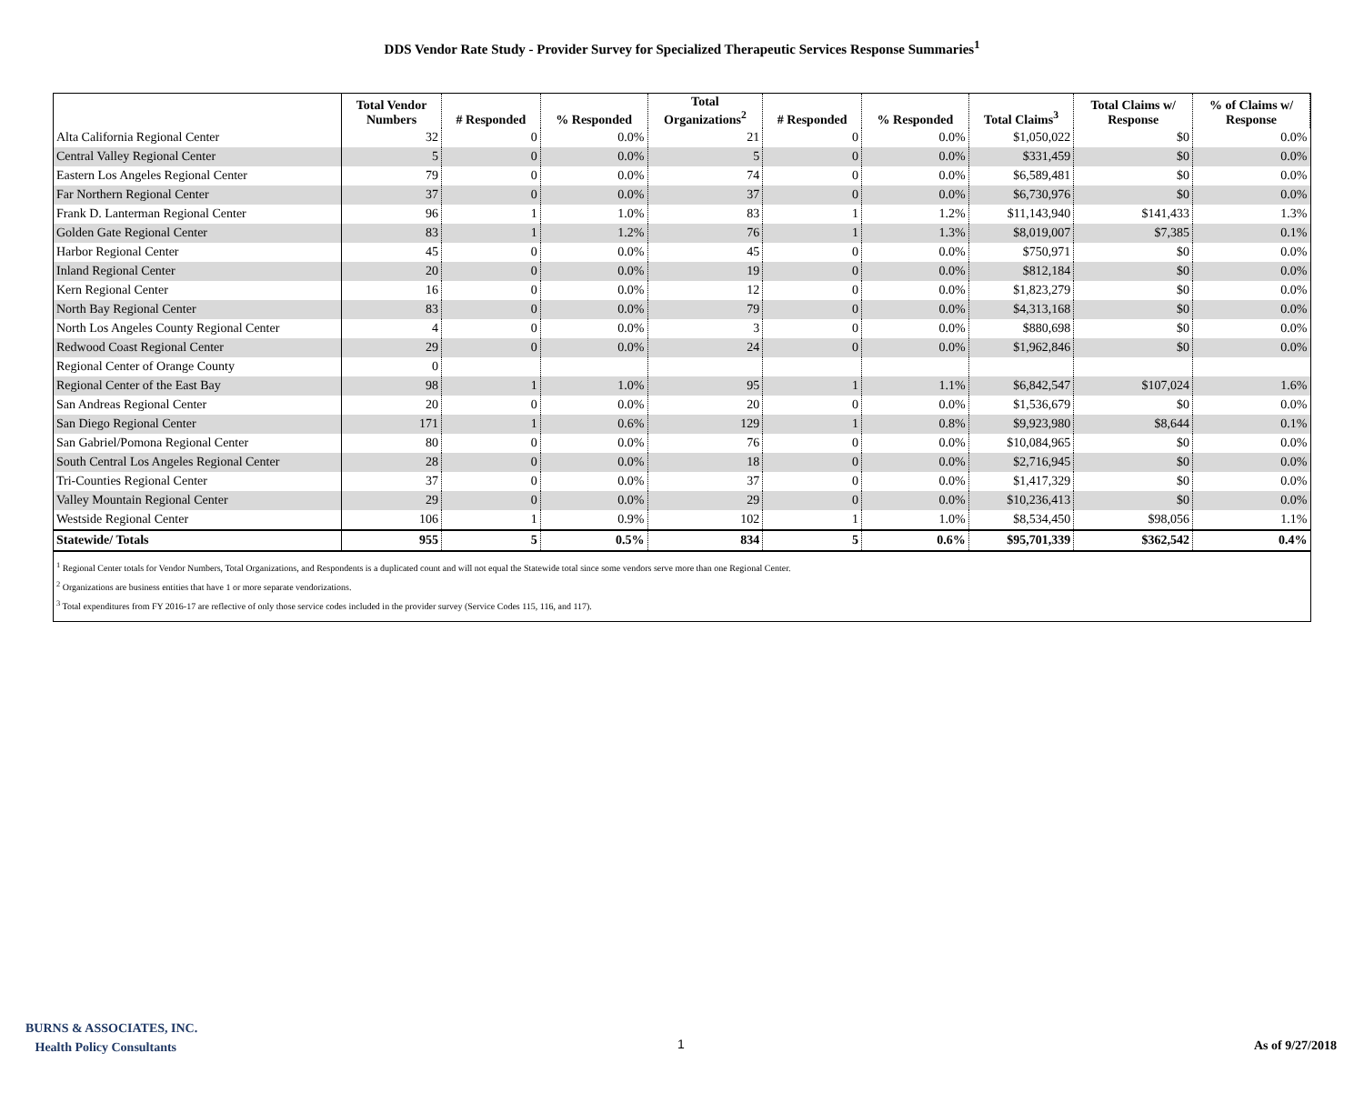DDS Vendor Rate Study - Provider Survey for Specialized Therapeutic Services Response Summaries<sup>1</sup>
| | Total Vendor Numbers | # Responded | % Responded | Total Organizations<sup>2</sup> | # Responded | % Responded | Total Claims<sup>3</sup> | Total Claims w/ Response | % of Claims w/ Response |
| --- | --- | --- | --- | --- | --- | --- | --- | --- | --- |
| Alta California Regional Center | 32 | 0 | 0.0% | 21 | 0 | 0.0% | $1,050,022 | $0 | 0.0% |
| Central Valley Regional Center | 5 | 0 | 0.0% | 5 | 0 | 0.0% | $331,459 | $0 | 0.0% |
| Eastern Los Angeles Regional Center | 79 | 0 | 0.0% | 74 | 0 | 0.0% | $6,589,481 | $0 | 0.0% |
| Far Northern Regional Center | 37 | 0 | 0.0% | 37 | 0 | 0.0% | $6,730,976 | $0 | 0.0% |
| Frank D. Lanterman Regional Center | 96 | 1 | 1.0% | 83 | 1 | 1.2% | $11,143,940 | $141,433 | 1.3% |
| Golden Gate Regional Center | 83 | 1 | 1.2% | 76 | 1 | 1.3% | $8,019,007 | $7,385 | 0.1% |
| Harbor Regional Center | 45 | 0 | 0.0% | 45 | 0 | 0.0% | $750,971 | $0 | 0.0% |
| Inland Regional Center | 20 | 0 | 0.0% | 19 | 0 | 0.0% | $812,184 | $0 | 0.0% |
| Kern Regional Center | 16 | 0 | 0.0% | 12 | 0 | 0.0% | $1,823,279 | $0 | 0.0% |
| North Bay Regional Center | 83 | 0 | 0.0% | 79 | 0 | 0.0% | $4,313,168 | $0 | 0.0% |
| North Los Angeles County Regional Center | 4 | 0 | 0.0% | 3 | 0 | 0.0% | $880,698 | $0 | 0.0% |
| Redwood Coast Regional Center | 29 | 0 | 0.0% | 24 | 0 | 0.0% | $1,962,846 | $0 | 0.0% |
| Regional Center of Orange County | 0 | | | | | | | | |
| Regional Center of the East Bay | 98 | 1 | 1.0% | 95 | 1 | 1.1% | $6,842,547 | $107,024 | 1.6% |
| San Andreas Regional Center | 20 | 0 | 0.0% | 20 | 0 | 0.0% | $1,536,679 | $0 | 0.0% |
| San Diego Regional Center | 171 | 1 | 0.6% | 129 | 1 | 0.8% | $9,923,980 | $8,644 | 0.1% |
| San Gabriel/Pomona Regional Center | 80 | 0 | 0.0% | 76 | 0 | 0.0% | $10,084,965 | $0 | 0.0% |
| South Central Los Angeles Regional Center | 28 | 0 | 0.0% | 18 | 0 | 0.0% | $2,716,945 | $0 | 0.0% |
| Tri-Counties Regional Center | 37 | 0 | 0.0% | 37 | 0 | 0.0% | $1,417,329 | $0 | 0.0% |
| Valley Mountain Regional Center | 29 | 0 | 0.0% | 29 | 0 | 0.0% | $10,236,413 | $0 | 0.0% |
| Westside Regional Center | 106 | 1 | 0.9% | 102 | 1 | 1.0% | $8,534,450 | $98,056 | 1.1% |
| Statewide/ Totals | 955 | 5 | 0.5% | 834 | 5 | 0.6% | $95,701,339 | $362,542 | 0.4% |
<sup>1</sup> Regional Center totals for Vendor Numbers, Total Organizations, and Respondents is a duplicated count and will not equal the Statewide total since some vendors serve more than one Regional Center.
<sup>2</sup> Organizations are business entities that have 1 or more separate vendorizations.
<sup>3</sup> Total expenditures from FY 2016-17 are reflective of only those service codes included in the provider survey (Service Codes 115, 116, and 117).
BURNS & ASSOCIATES, INC.
Health Policy Consultants
1 As of 9/27/2018